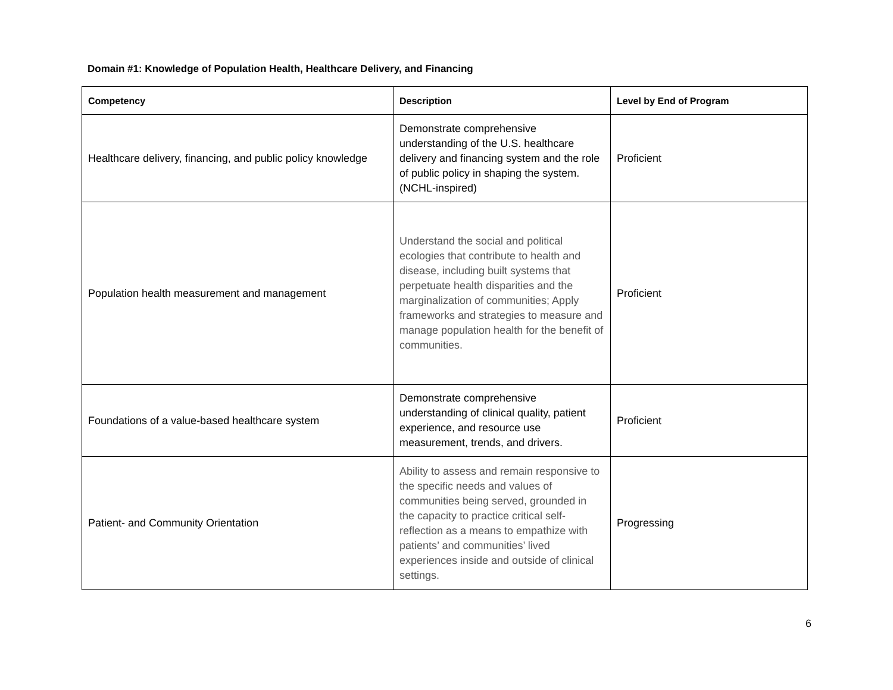Domain #1: Knowledge of Population Health, Healthcare Delivery, and Financing
| Competency | Description | Level by End of Program |
| --- | --- | --- |
| Healthcare delivery, financing, and public policy knowledge | Demonstrate comprehensive understanding of the U.S. healthcare delivery and financing system and the role of public policy in shaping the system. (NCHL-inspired) | Proficient |
| Population health measurement and management | Understand the social and political ecologies that contribute to health and disease, including built systems that perpetuate health disparities and the marginalization of communities; Apply frameworks and strategies to measure and manage population health for the benefit of communities. | Proficient |
| Foundations of a value-based healthcare system | Demonstrate comprehensive understanding of clinical quality, patient experience, and resource use measurement, trends, and drivers. | Proficient |
| Patient- and Community Orientation | Ability to assess and remain responsive to the specific needs and values of communities being served, grounded in the capacity to practice critical self-reflection as a means to empathize with patients’ and communities’ lived experiences inside and outside of clinical settings. | Progressing |
6